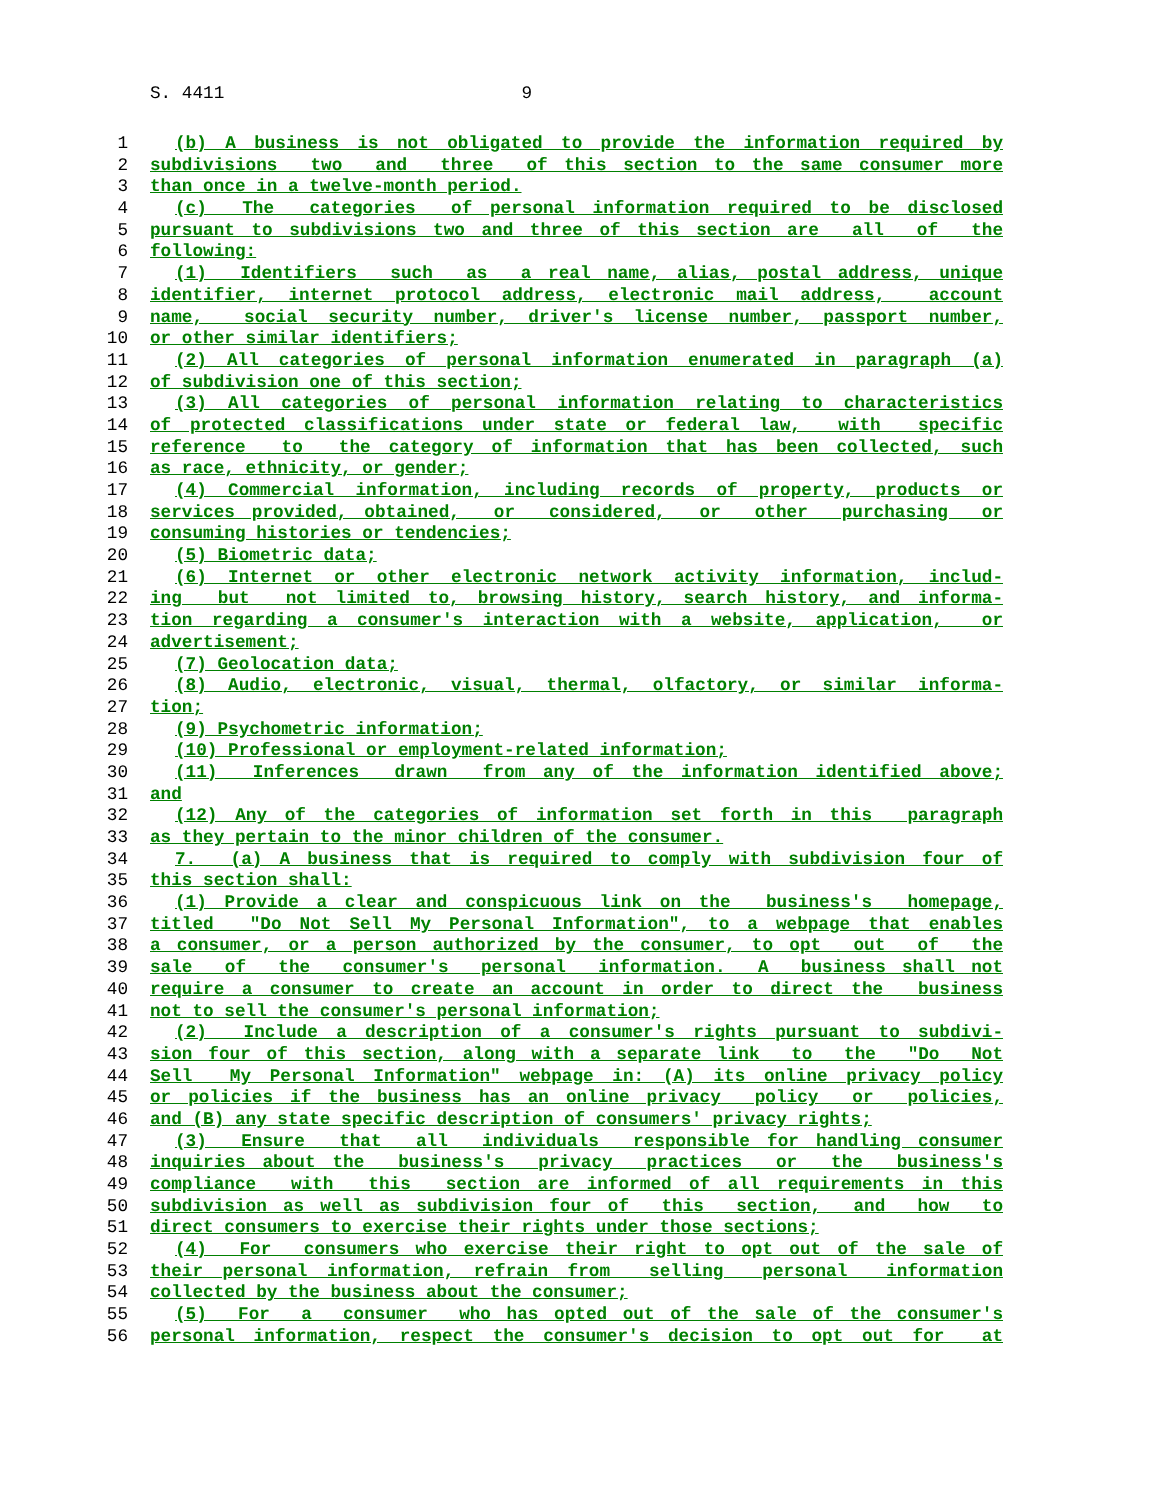S. 4411 9
1 (b) A business is not obligated to provide the information required by
2 subdivisions two and three of this section to the same consumer more
3 than once in a twelve-month period.
4 (c) The categories of personal information required to be disclosed
5 pursuant to subdivisions two and three of this section are all of the
6 following:
7 (1) Identifiers such as a real name, alias, postal address, unique
8 identifier, internet protocol address, electronic mail address, account
9 name, social security number, driver's license number, passport number,
10 or other similar identifiers;
11 (2) All categories of personal information enumerated in paragraph (a)
12 of subdivision one of this section;
13 (3) All categories of personal information relating to characteristics
14 of protected classifications under state or federal law, with specific
15 reference to the category of information that has been collected, such
16 as race, ethnicity, or gender;
17 (4) Commercial information, including records of property, products or
18 services provided, obtained, or considered, or other purchasing or
19 consuming histories or tendencies;
20 (5) Biometric data;
21 (6) Internet or other electronic network activity information, includ-
22 ing but not limited to, browsing history, search history, and informa-
23 tion regarding a consumer's interaction with a website, application, or
24 advertisement;
25 (7) Geolocation data;
26 (8) Audio, electronic, visual, thermal, olfactory, or similar informa-
27 tion;
28 (9) Psychometric information;
29 (10) Professional or employment-related information;
30 (11) Inferences drawn from any of the information identified above;
31 and
32 (12) Any of the categories of information set forth in this paragraph
33 as they pertain to the minor children of the consumer.
34 7. (a) A business that is required to comply with subdivision four of
35 this section shall:
36 (1) Provide a clear and conspicuous link on the business's homepage,
37 titled "Do Not Sell My Personal Information", to a webpage that enables
38 a consumer, or a person authorized by the consumer, to opt out of the
39 sale of the consumer's personal information. A business shall not
40 require a consumer to create an account in order to direct the business
41 not to sell the consumer's personal information;
42 (2) Include a description of a consumer's rights pursuant to subdivi-
43 sion four of this section, along with a separate link to the "Do Not
44 Sell My Personal Information" webpage in: (A) its online privacy policy
45 or policies if the business has an online privacy policy or policies,
46 and (B) any state specific description of consumers' privacy rights;
47 (3) Ensure that all individuals responsible for handling consumer
48 inquiries about the business's privacy practices or the business's
49 compliance with this section are informed of all requirements in this
50 subdivision as well as subdivision four of this section, and how to
51 direct consumers to exercise their rights under those sections;
52 (4) For consumers who exercise their right to opt out of the sale of
53 their personal information, refrain from selling personal information
54 collected by the business about the consumer;
55 (5) For a consumer who has opted out of the sale of the consumer's
56 personal information, respect the consumer's decision to opt out for at